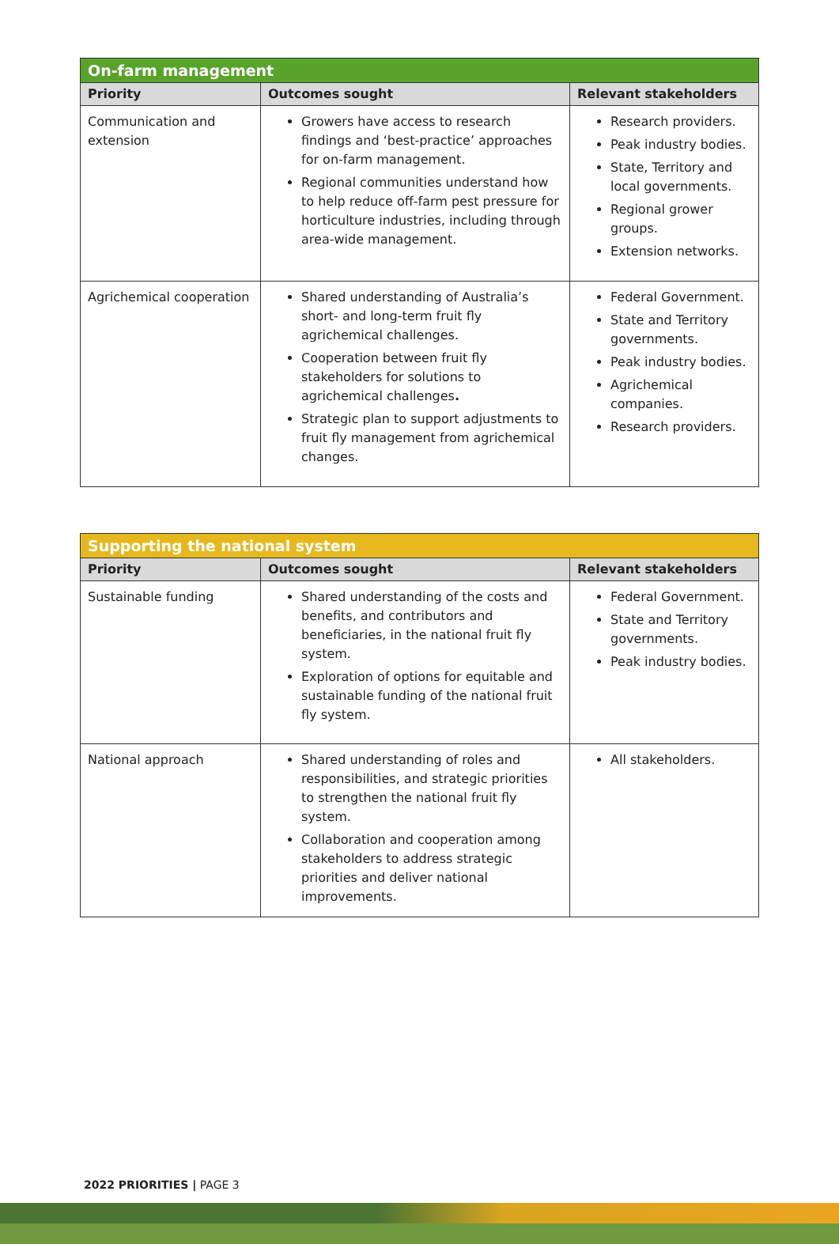| On-farm management | | |
| --- | --- | --- |
| Priority | Outcomes sought | Relevant stakeholders |
| Communication and extension | Growers have access to research findings and ‘best-practice’ approaches for on-farm management. Regional communities understand how to help reduce off-farm pest pressure for horticulture industries, including through area-wide management. | Research providers. Peak industry bodies. State, Territory and local governments. Regional grower groups. Extension networks. |
| Agrichemical cooperation | Shared understanding of Australia’s short- and long-term fruit fly agrichemical challenges. Cooperation between fruit fly stakeholders for solutions to agrichemical challenges . Strategic plan to support adjustments to fruit fly management from agrichemical changes. | Federal Government. State and Territory governments. Peak industry bodies. Agrichemical companies. Research providers. |
| Supporting the national system | | |
| --- | --- | --- |
| Priority | Outcomes sought | Relevant stakeholders |
| Sustainable funding | Shared understanding of the costs and benefits, and contributors and beneficiaries, in the national fruit fly system. Exploration of options for equitable and sustainable funding of the national fruit fly system. | Federal Government. State and Territory governments. Peak industry bodies. |
| National approach | Shared understanding of roles and responsibilities, and strategic priorities to strengthen the national fruit fly system. Collaboration and cooperation among stakeholders to address strategic priorities and deliver national improvements. | All stakeholders. |
2022 PRIORITIES | PAGE 3